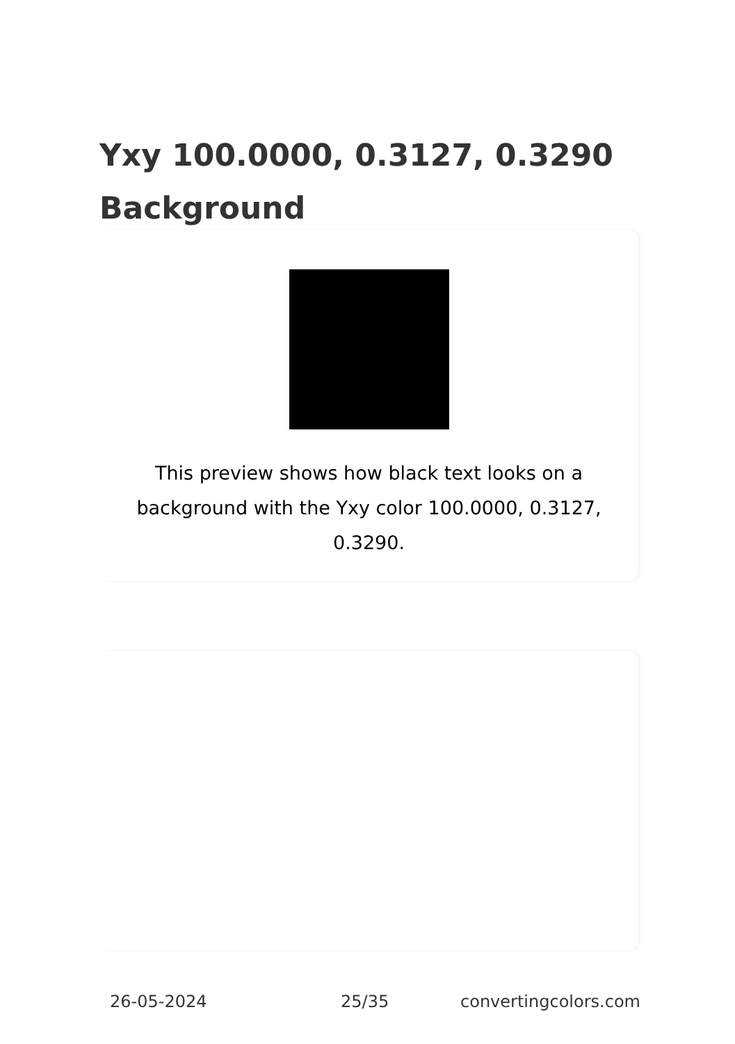Yxy 100.0000, 0.3127, 0.3290 Background
This preview shows how black text looks on a background with the Yxy color 100.0000, 0.3127, 0.3290.
26-05-2024 25/35 convertingcolors.com